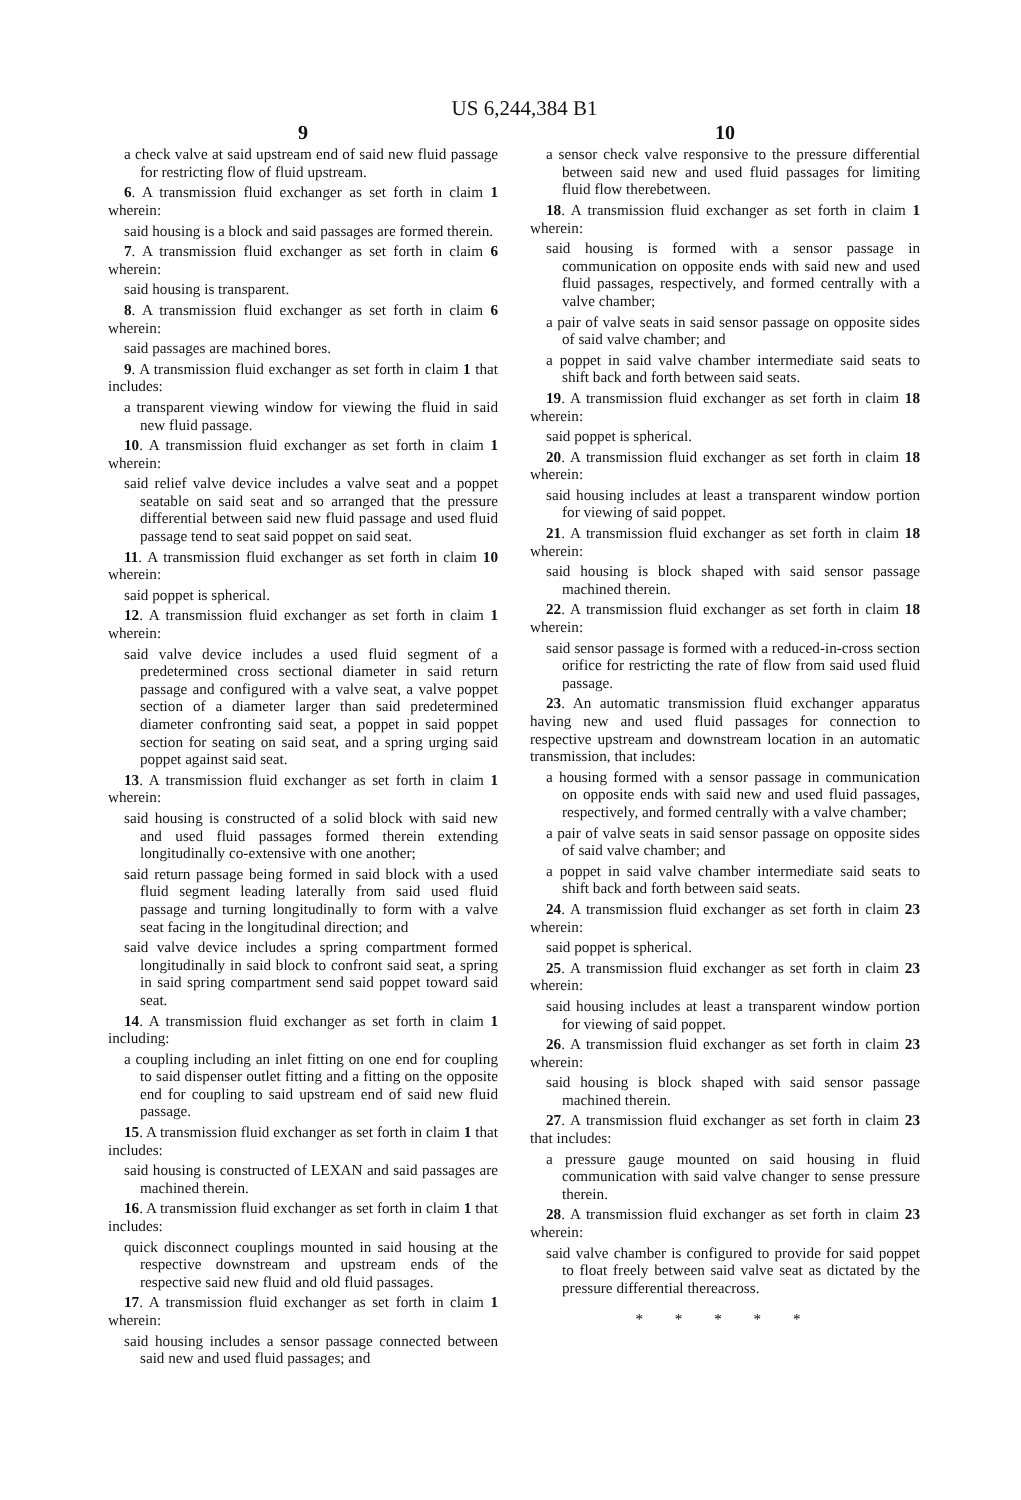US 6,244,384 B1
9
a check valve at said upstream end of said new fluid passage for restricting flow of fluid upstream.
6. A transmission fluid exchanger as set forth in claim 1 wherein:
said housing is a block and said passages are formed therein.
7. A transmission fluid exchanger as set forth in claim 6 wherein:
said housing is transparent.
8. A transmission fluid exchanger as set forth in claim 6 wherein:
said passages are machined bores.
9. A transmission fluid exchanger as set forth in claim 1 that includes:
a transparent viewing window for viewing the fluid in said new fluid passage.
10. A transmission fluid exchanger as set forth in claim 1 wherein:
said relief valve device includes a valve seat and a poppet seatable on said seat and so arranged that the pressure differential between said new fluid passage and used fluid passage tend to seat said poppet on said seat.
11. A transmission fluid exchanger as set forth in claim 10 wherein:
said poppet is spherical.
12. A transmission fluid exchanger as set forth in claim 1 wherein:
said valve device includes a used fluid segment of a predetermined cross sectional diameter in said return passage and configured with a valve seat, a valve poppet section of a diameter larger than said predetermined diameter confronting said seat, a poppet in said poppet section for seating on said seat, and a spring urging said poppet against said seat.
13. A transmission fluid exchanger as set forth in claim 1 wherein:
said housing is constructed of a solid block with said new and used fluid passages formed therein extending longitudinally co-extensive with one another;
said return passage being formed in said block with a used fluid segment leading laterally from said used fluid passage and turning longitudinally to form with a valve seat facing in the longitudinal direction; and
said valve device includes a spring compartment formed longitudinally in said block to confront said seat, a spring in said spring compartment send said poppet toward said seat.
14. A transmission fluid exchanger as set forth in claim 1 including:
a coupling including an inlet fitting on one end for coupling to said dispenser outlet fitting and a fitting on the opposite end for coupling to said upstream end of said new fluid passage.
15. A transmission fluid exchanger as set forth in claim 1 that includes:
said housing is constructed of LEXAN and said passages are machined therein.
16. A transmission fluid exchanger as set forth in claim 1 that includes:
quick disconnect couplings mounted in said housing at the respective downstream and upstream ends of the respective said new fluid and old fluid passages.
17. A transmission fluid exchanger as set forth in claim 1 wherein:
said housing includes a sensor passage connected between said new and used fluid passages; and
10
a sensor check valve responsive to the pressure differential between said new and used fluid passages for limiting fluid flow therebetween.
18. A transmission fluid exchanger as set forth in claim 1 wherein:
said housing is formed with a sensor passage in communication on opposite ends with said new and used fluid passages, respectively, and formed centrally with a valve chamber;
a pair of valve seats in said sensor passage on opposite sides of said valve chamber; and
a poppet in said valve chamber intermediate said seats to shift back and forth between said seats.
19. A transmission fluid exchanger as set forth in claim 18 wherein:
said poppet is spherical.
20. A transmission fluid exchanger as set forth in claim 18 wherein:
said housing includes at least a transparent window portion for viewing of said poppet.
21. A transmission fluid exchanger as set forth in claim 18 wherein:
said housing is block shaped with said sensor passage machined therein.
22. A transmission fluid exchanger as set forth in claim 18 wherein:
said sensor passage is formed with a reduced-in-cross section orifice for restricting the rate of flow from said used fluid passage.
23. An automatic transmission fluid exchanger apparatus having new and used fluid passages for connection to respective upstream and downstream location in an automatic transmission, that includes:
a housing formed with a sensor passage in communication on opposite ends with said new and used fluid passages, respectively, and formed centrally with a valve chamber;
a pair of valve seats in said sensor passage on opposite sides of said valve chamber; and
a poppet in said valve chamber intermediate said seats to shift back and forth between said seats.
24. A transmission fluid exchanger as set forth in claim 23 wherein:
said poppet is spherical.
25. A transmission fluid exchanger as set forth in claim 23 wherein:
said housing includes at least a transparent window portion for viewing of said poppet.
26. A transmission fluid exchanger as set forth in claim 23 wherein:
said housing is block shaped with said sensor passage machined therein.
27. A transmission fluid exchanger as set forth in claim 23 that includes:
a pressure gauge mounted on said housing in fluid communication with said valve changer to sense pressure therein.
28. A transmission fluid exchanger as set forth in claim 23 wherein:
said valve chamber is configured to provide for said poppet to float freely between said valve seat as dictated by the pressure differential thereacross.
* * * * *